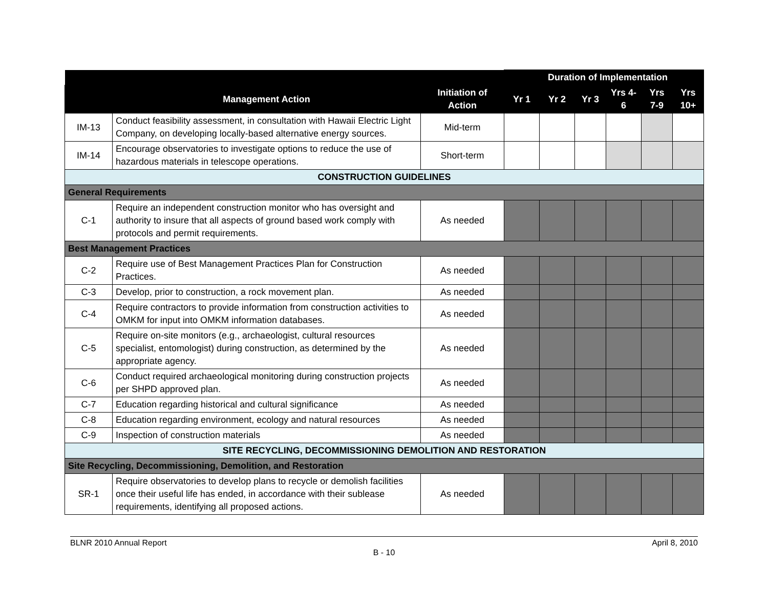| | | | Duration of Implementation | | | | | |
| --- | --- | --- | --- | --- | --- | --- | --- | --- |
| | Management Action | Initiation of Action | Yr 1 | Yr 2 | Yr 3 | Yrs 4-6 | Yrs 7-9 | Yrs 10+ |
| IM-13 | Conduct feasibility assessment, in consultation with Hawaii Electric Light Company, on developing locally-based alternative energy sources. | Mid-term | | | | | | |
| IM-14 | Encourage observatories to investigate options to reduce the use of hazardous materials in telescope operations. | Short-term | | | | | | |
| CONSTRUCTION GUIDELINES | | | | | | | | |
| General Requirements | | | | | | | | |
| C-1 | Require an independent construction monitor who has oversight and authority to insure that all aspects of ground based work comply with protocols and permit requirements. | As needed | | | | | | |
| Best Management Practices | | | | | | | | |
| C-2 | Require use of Best Management Practices Plan for Construction Practices. | As needed | | | | | | |
| C-3 | Develop, prior to construction, a rock movement plan. | As needed | | | | | | |
| C-4 | Require contractors to provide information from construction activities to OMKM for input into OMKM information databases. | As needed | | | | | | |
| C-5 | Require on-site monitors (e.g., archaeologist, cultural resources specialist, entomologist) during construction, as determined by the appropriate agency. | As needed | | | | | | |
| C-6 | Conduct required archaeological monitoring during construction projects per SHPD approved plan. | As needed | | | | | | |
| C-7 | Education regarding historical and cultural significance | As needed | | | | | | |
| C-8 | Education regarding environment, ecology and natural resources | As needed | | | | | | |
| C-9 | Inspection of construction materials | As needed | | | | | | |
| SITE RECYCLING, DECOMMISSIONING DEMOLITION AND RESTORATION | | | | | | | | |
| Site Recycling, Decommissioning, Demolition, and Restoration | | | | | | | | |
| SR-1 | Require observatories to develop plans to recycle or demolish facilities once their useful life has ended, in accordance with their sublease requirements, identifying all proposed actions. | As needed | | | | | | |
BLNR 2010 Annual Report April 8, 2010
B - 10